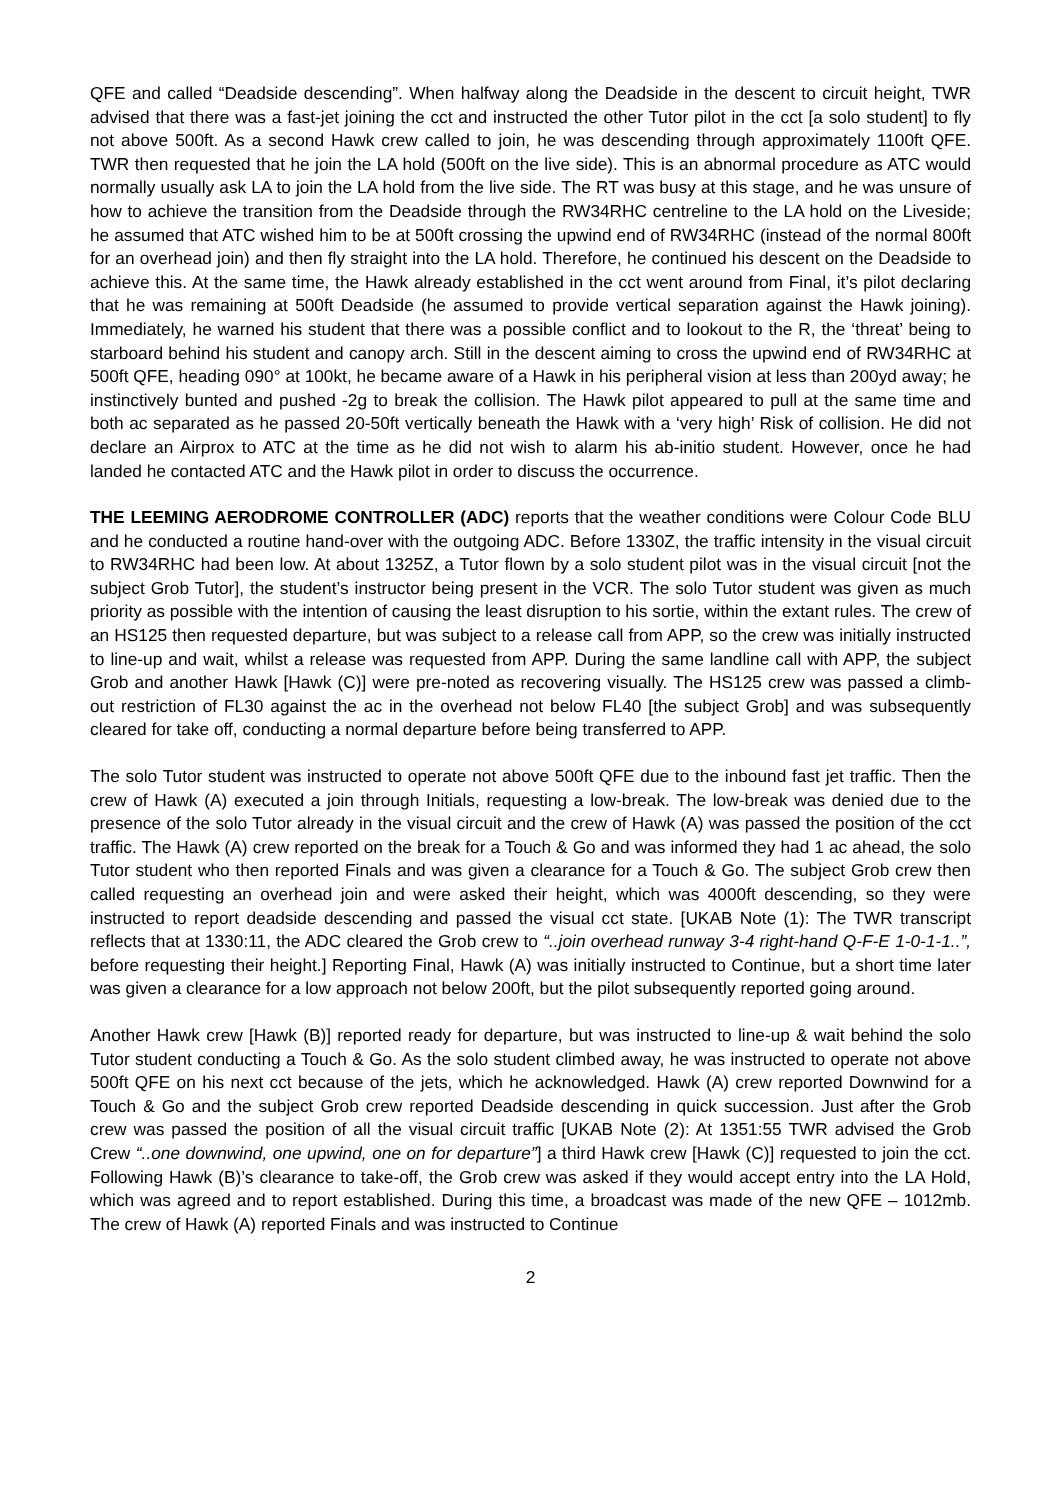QFE and called “Deadside descending”. When halfway along the Deadside in the descent to circuit height, TWR advised that there was a fast-jet joining the cct and instructed the other Tutor pilot in the cct [a solo student] to fly not above 500ft. As a second Hawk crew called to join, he was descending through approximately 1100ft QFE. TWR then requested that he join the LA hold (500ft on the live side). This is an abnormal procedure as ATC would normally usually ask LA to join the LA hold from the live side. The RT was busy at this stage, and he was unsure of how to achieve the transition from the Deadside through the RW34RHC centreline to the LA hold on the Liveside; he assumed that ATC wished him to be at 500ft crossing the upwind end of RW34RHC (instead of the normal 800ft for an overhead join) and then fly straight into the LA hold. Therefore, he continued his descent on the Deadside to achieve this. At the same time, the Hawk already established in the cct went around from Final, it’s pilot declaring that he was remaining at 500ft Deadside (he assumed to provide vertical separation against the Hawk joining). Immediately, he warned his student that there was a possible conflict and to lookout to the R, the ‘threat’ being to starboard behind his student and canopy arch. Still in the descent aiming to cross the upwind end of RW34RHC at 500ft QFE, heading 090° at 100kt, he became aware of a Hawk in his peripheral vision at less than 200yd away; he instinctively bunted and pushed -2g to break the collision. The Hawk pilot appeared to pull at the same time and both ac separated as he passed 20-50ft vertically beneath the Hawk with a ‘very high’ Risk of collision. He did not declare an Airprox to ATC at the time as he did not wish to alarm his ab-initio student. However, once he had landed he contacted ATC and the Hawk pilot in order to discuss the occurrence.
THE LEEMING AERODROME CONTROLLER (ADC) reports that the weather conditions were Colour Code BLU and he conducted a routine hand-over with the outgoing ADC. Before 1330Z, the traffic intensity in the visual circuit to RW34RHC had been low. At about 1325Z, a Tutor flown by a solo student pilot was in the visual circuit [not the subject Grob Tutor], the student’s instructor being present in the VCR. The solo Tutor student was given as much priority as possible with the intention of causing the least disruption to his sortie, within the extant rules. The crew of an HS125 then requested departure, but was subject to a release call from APP, so the crew was initially instructed to line-up and wait, whilst a release was requested from APP. During the same landline call with APP, the subject Grob and another Hawk [Hawk (C)] were pre-noted as recovering visually. The HS125 crew was passed a climb-out restriction of FL30 against the ac in the overhead not below FL40 [the subject Grob] and was subsequently cleared for take off, conducting a normal departure before being transferred to APP.
The solo Tutor student was instructed to operate not above 500ft QFE due to the inbound fast jet traffic. Then the crew of Hawk (A) executed a join through Initials, requesting a low-break. The low-break was denied due to the presence of the solo Tutor already in the visual circuit and the crew of Hawk (A) was passed the position of the cct traffic. The Hawk (A) crew reported on the break for a Touch & Go and was informed they had 1 ac ahead, the solo Tutor student who then reported Finals and was given a clearance for a Touch & Go. The subject Grob crew then called requesting an overhead join and were asked their height, which was 4000ft descending, so they were instructed to report deadside descending and passed the visual cct state. [UKAB Note (1): The TWR transcript reflects that at 1330:11, the ADC cleared the Grob crew to “..join overhead runway 3-4 right-hand Q-F-E 1-0-1-1..”, before requesting their height.] Reporting Final, Hawk (A) was initially instructed to Continue, but a short time later was given a clearance for a low approach not below 200ft, but the pilot subsequently reported going around.
Another Hawk crew [Hawk (B)] reported ready for departure, but was instructed to line-up & wait behind the solo Tutor student conducting a Touch & Go. As the solo student climbed away, he was instructed to operate not above 500ft QFE on his next cct because of the jets, which he acknowledged. Hawk (A) crew reported Downwind for a Touch & Go and the subject Grob crew reported Deadside descending in quick succession. Just after the Grob crew was passed the position of all the visual circuit traffic [UKAB Note (2): At 1351:55 TWR advised the Grob Crew “..one downwind, one upwind, one on for departure”] a third Hawk crew [Hawk (C)] requested to join the cct. Following Hawk (B)’s clearance to take-off, the Grob crew was asked if they would accept entry into the LA Hold, which was agreed and to report established. During this time, a broadcast was made of the new QFE – 1012mb. The crew of Hawk (A) reported Finals and was instructed to Continue
2